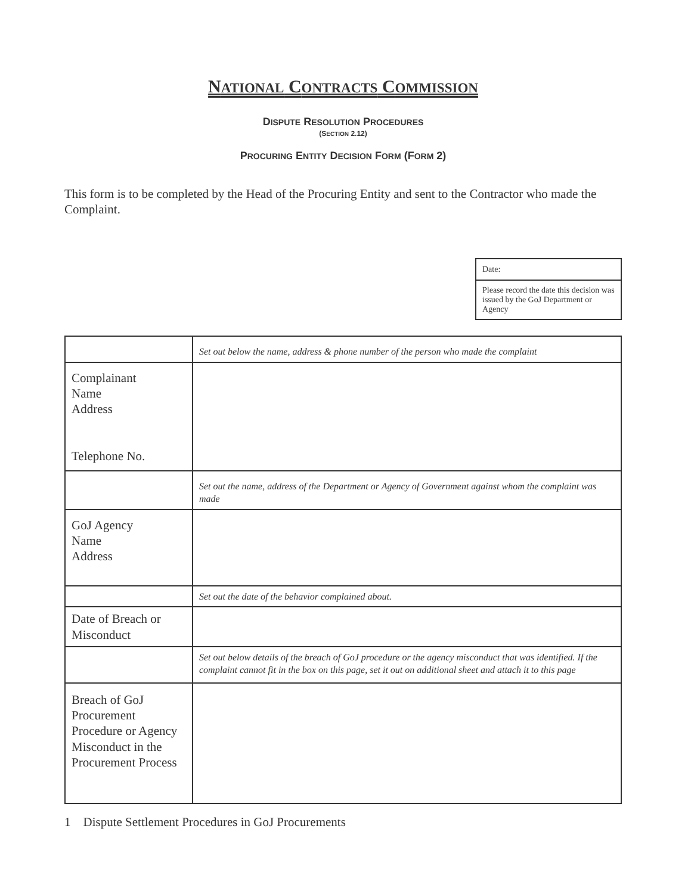NATIONAL CONTRACTS COMMISSION
DISPUTE RESOLUTION PROCEDURES
(SECTION 2.12)
PROCURING ENTITY DECISION FORM (FORM 2)
This form is to be completed by the Head of the Procuring Entity and sent to the Contractor who made the Complaint.
| Date: |
| Please record the date this decision was issued by the GoJ Department or Agency |
| | Set out below the name, address & phone number of the person who made the complaint |
| Complainant Name Address Telephone No. | |
| | Set out the name, address of the Department or Agency of Government against whom the complaint was made |
| GoJ Agency Name Address | |
| | Set out the date of the behavior complained about. |
| Date of Breach or Misconduct | |
| | Set out below details of the breach of GoJ procedure or the agency misconduct that was identified. If the complaint cannot fit in the box on this page, set it out on additional sheet and attach it to this page |
| Breach of GoJ Procurement Procedure or Agency Misconduct in the Procurement Process | |
1 Dispute Settlement Procedures in GoJ Procurements